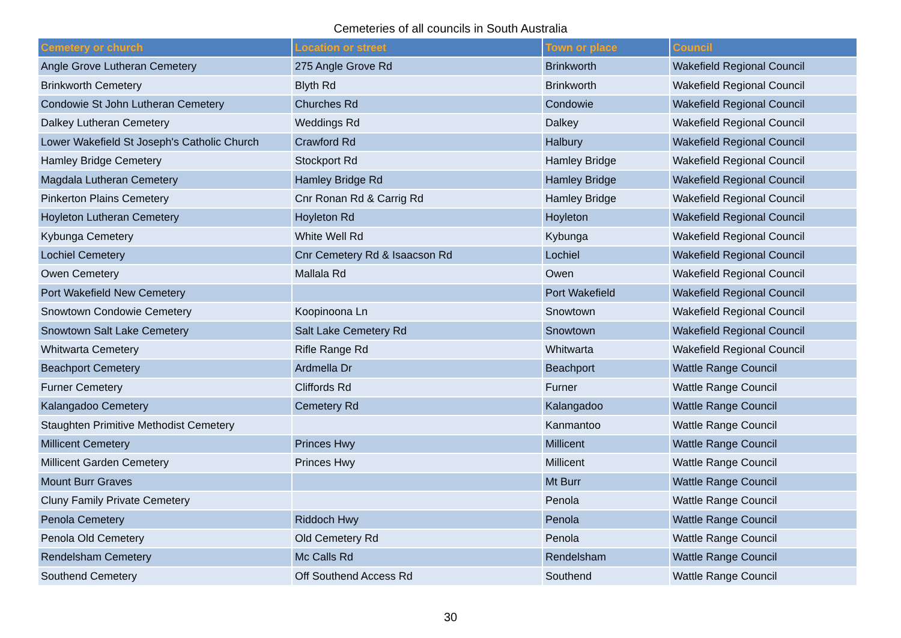Cemeteries of all councils in South Australia
| Cemetery or church | Location or street | Town or place | Council |
| --- | --- | --- | --- |
| Angle Grove Lutheran Cemetery | 275 Angle Grove Rd | Brinkworth | Wakefield Regional Council |
| Brinkworth Cemetery | Blyth Rd | Brinkworth | Wakefield Regional Council |
| Condowie St John Lutheran Cemetery | Churches Rd | Condowie | Wakefield Regional Council |
| Dalkey Lutheran Cemetery | Weddings Rd | Dalkey | Wakefield Regional Council |
| Lower Wakefield St Joseph's Catholic Church | Crawford Rd | Halbury | Wakefield Regional Council |
| Hamley Bridge Cemetery | Stockport Rd | Hamley Bridge | Wakefield Regional Council |
| Magdala Lutheran Cemetery | Hamley Bridge Rd | Hamley Bridge | Wakefield Regional Council |
| Pinkerton Plains Cemetery | Cnr Ronan Rd & Carrig Rd | Hamley Bridge | Wakefield Regional Council |
| Hoyleton Lutheran Cemetery | Hoyleton Rd | Hoyleton | Wakefield Regional Council |
| Kybunga Cemetery | White Well Rd | Kybunga | Wakefield Regional Council |
| Lochiel Cemetery | Cnr Cemetery Rd & Isaacson Rd | Lochiel | Wakefield Regional Council |
| Owen Cemetery | Mallala Rd | Owen | Wakefield Regional Council |
| Port Wakefield New Cemetery | | Port Wakefield | Wakefield Regional Council |
| Snowtown Condowie Cemetery | Koopinoona Ln | Snowtown | Wakefield Regional Council |
| Snowtown Salt Lake Cemetery | Salt Lake Cemetery Rd | Snowtown | Wakefield Regional Council |
| Whitwarta Cemetery | Rifle Range Rd | Whitwarta | Wakefield Regional Council |
| Beachport Cemetery | Ardmella Dr | Beachport | Wattle Range Council |
| Furner Cemetery | Cliffords Rd | Furner | Wattle Range Council |
| Kalangadoo Cemetery | Cemetery Rd | Kalangadoo | Wattle Range Council |
| Staughten Primitive Methodist Cemetery | | Kanmantoo | Wattle Range Council |
| Millicent Cemetery | Princes Hwy | Millicent | Wattle Range Council |
| Millicent Garden Cemetery | Princes Hwy | Millicent | Wattle Range Council |
| Mount Burr Graves | | Mt Burr | Wattle Range Council |
| Cluny Family Private Cemetery | | Penola | Wattle Range Council |
| Penola Cemetery | Riddoch Hwy | Penola | Wattle Range Council |
| Penola Old Cemetery | Old Cemetery Rd | Penola | Wattle Range Council |
| Rendelsham Cemetery | Mc Calls Rd | Rendelsham | Wattle Range Council |
| Southend Cemetery | Off Southend Access Rd | Southend | Wattle Range Council |
30